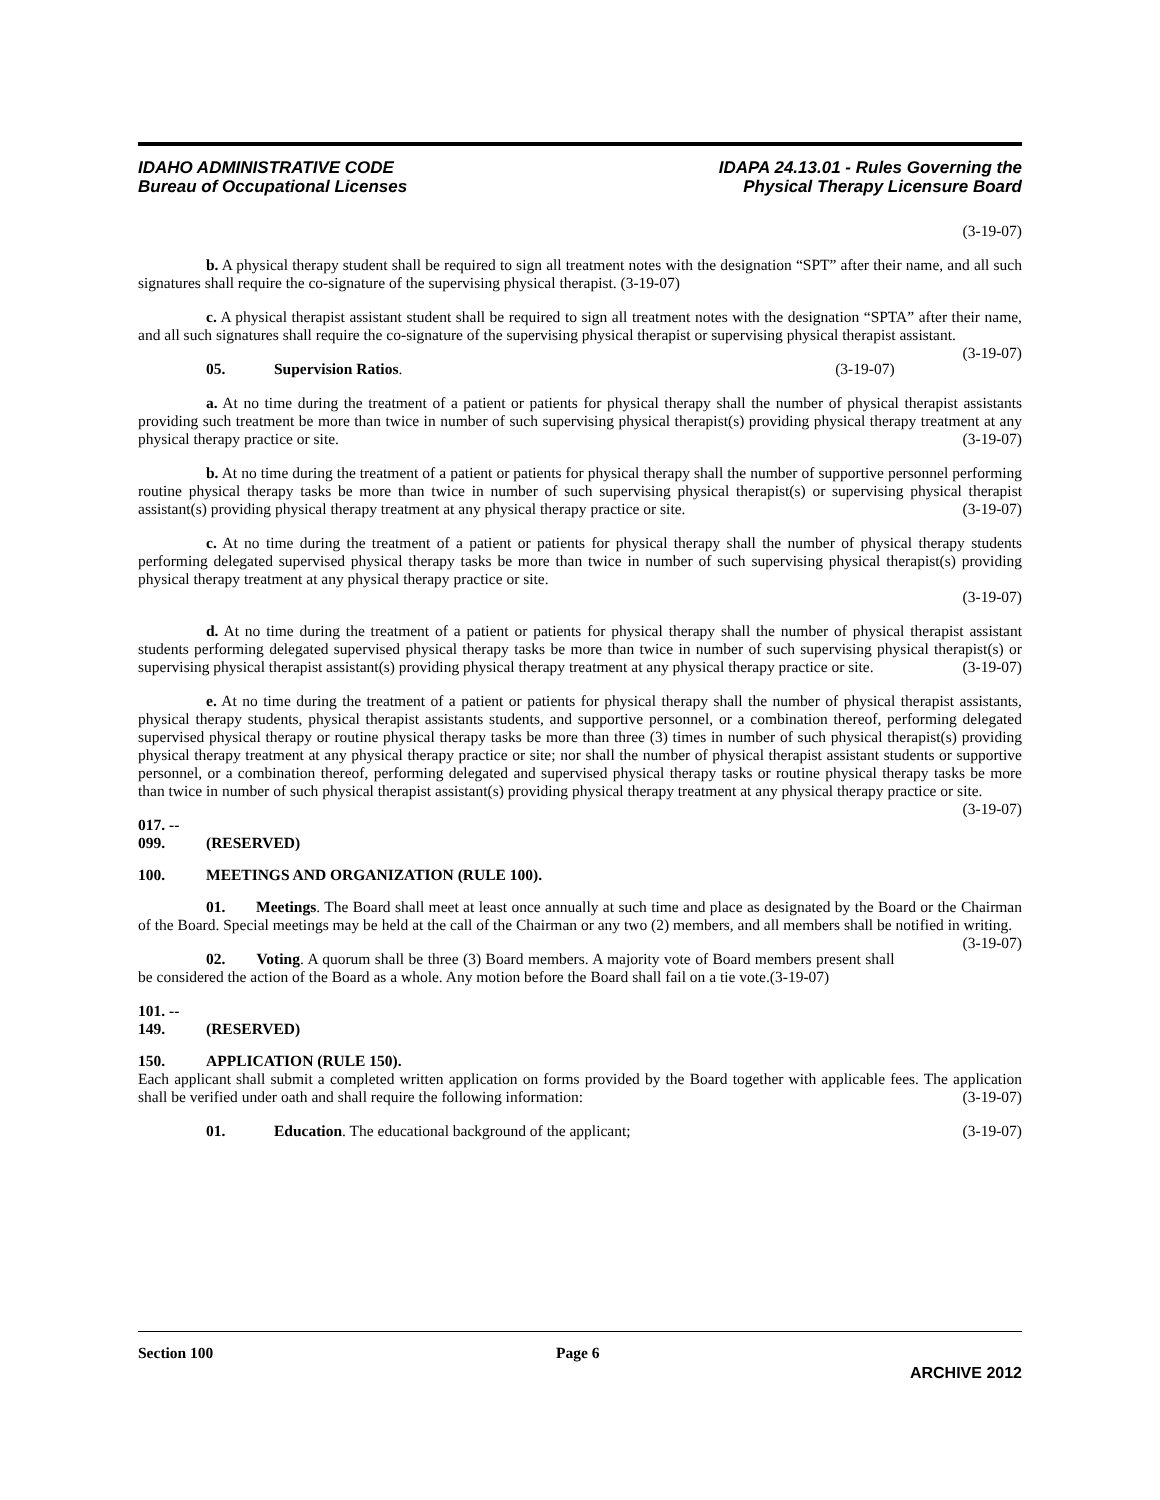IDAHO ADMINISTRATIVE CODE
Bureau of Occupational Licenses
IDAPA 24.13.01 - Rules Governing the
Physical Therapy Licensure Board
(3-19-07)
b. A physical therapy student shall be required to sign all treatment notes with the designation “SPT” after their name, and all such signatures shall require the co-signature of the supervising physical therapist. (3-19-07)
c. A physical therapist assistant student shall be required to sign all treatment notes with the designation “SPTA” after their name, and all such signatures shall require the co-signature of the supervising physical therapist or supervising physical therapist assistant. (3-19-07)
05. Supervision Ratios. (3-19-07)
a. At no time during the treatment of a patient or patients for physical therapy shall the number of physical therapist assistants providing such treatment be more than twice in number of such supervising physical therapist(s) providing physical therapy treatment at any physical therapy practice or site. (3-19-07)
b. At no time during the treatment of a patient or patients for physical therapy shall the number of supportive personnel performing routine physical therapy tasks be more than twice in number of such supervising physical therapist(s) or supervising physical therapist assistant(s) providing physical therapy treatment at any physical therapy practice or site. (3-19-07)
c. At no time during the treatment of a patient or patients for physical therapy shall the number of physical therapy students performing delegated supervised physical therapy tasks be more than twice in number of such supervising physical therapist(s) providing physical therapy treatment at any physical therapy practice or site.
(3-19-07)
d. At no time during the treatment of a patient or patients for physical therapy shall the number of physical therapist assistant students performing delegated supervised physical therapy tasks be more than twice in number of such supervising physical therapist(s) or supervising physical therapist assistant(s) providing physical therapy treatment at any physical therapy practice or site. (3-19-07)
e. At no time during the treatment of a patient or patients for physical therapy shall the number of physical therapist assistants, physical therapy students, physical therapist assistants students, and supportive personnel, or a combination thereof, performing delegated supervised physical therapy or routine physical therapy tasks be more than three (3) times in number of such physical therapist(s) providing physical therapy treatment at any physical therapy practice or site; nor shall the number of physical therapist assistant students or supportive personnel, or a combination thereof, performing delegated and supervised physical therapy tasks or routine physical therapy tasks be more than twice in number of such physical therapist assistant(s) providing physical therapy treatment at any physical therapy practice or site. (3-19-07)
017. -- 099. (RESERVED)
100. MEETINGS AND ORGANIZATION (RULE 100).
01. Meetings. The Board shall meet at least once annually at such time and place as designated by the Board or the Chairman of the Board. Special meetings may be held at the call of the Chairman or any two (2) members, and all members shall be notified in writing. (3-19-07)
02. Voting. A quorum shall be three (3) Board members. A majority vote of Board members present shall be considered the action of the Board as a whole. Any motion before the Board shall fail on a tie vote.(3-19-07)
101. -- 149. (RESERVED)
150. APPLICATION (RULE 150).
Each applicant shall submit a completed written application on forms provided by the Board together with applicable fees. The application shall be verified under oath and shall require the following information: (3-19-07)
01. Education. The educational background of the applicant; (3-19-07)
Section 100 Page 6
ARCHIVE 2012